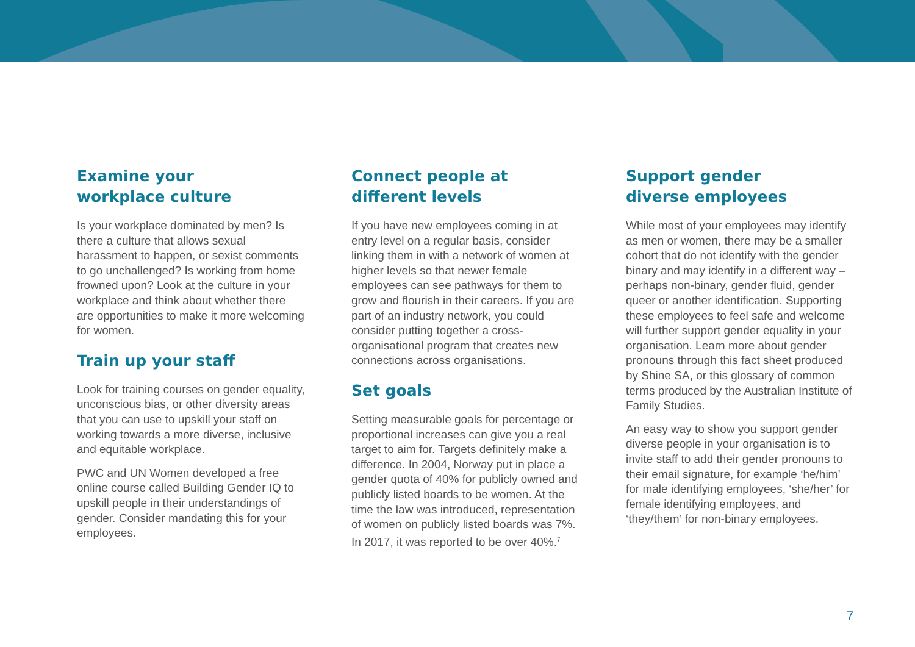Examine your
workplace culture
Is your workplace dominated by men? Is there a culture that allows sexual harassment to happen, or sexist comments to go unchallenged? Is working from home frowned upon? Look at the culture in your workplace and think about whether there are opportunities to make it more welcoming for women.
Train up your staff
Look for training courses on gender equality, unconscious bias, or other diversity areas that you can use to upskill your staff on working towards a more diverse, inclusive and equitable workplace.
PWC and UN Women developed a free online course called Building Gender IQ to upskill people in their understandings of gender. Consider mandating this for your employees.
Connect people at
different levels
If you have new employees coming in at entry level on a regular basis, consider linking them in with a network of women at higher levels so that newer female employees can see pathways for them to grow and flourish in their careers. If you are part of an industry network, you could consider putting together a cross-organisational program that creates new connections across organisations.
Set goals
Setting measurable goals for percentage or proportional increases can give you a real target to aim for. Targets definitely make a difference. In 2004, Norway put in place a gender quota of 40% for publicly owned and publicly listed boards to be women. At the time the law was introduced, representation of women on publicly listed boards was 7%. In 2017, it was reported to be over 40%.<sup>7</sup>
Support gender
diverse employees
While most of your employees may identify as men or women, there may be a smaller cohort that do not identify with the gender binary and may identify in a different way – perhaps non-binary, gender fluid, gender queer or another identification. Supporting these employees to feel safe and welcome will further support gender equality in your organisation. Learn more about gender pronouns through this fact sheet produced by Shine SA, or this glossary of common terms produced by the Australian Institute of Family Studies.
An easy way to show you support gender diverse people in your organisation is to invite staff to add their gender pronouns to their email signature, for example ‘he/him’ for male identifying employees, ‘she/her’ for female identifying employees, and ‘they/them’ for non-binary employees.
7